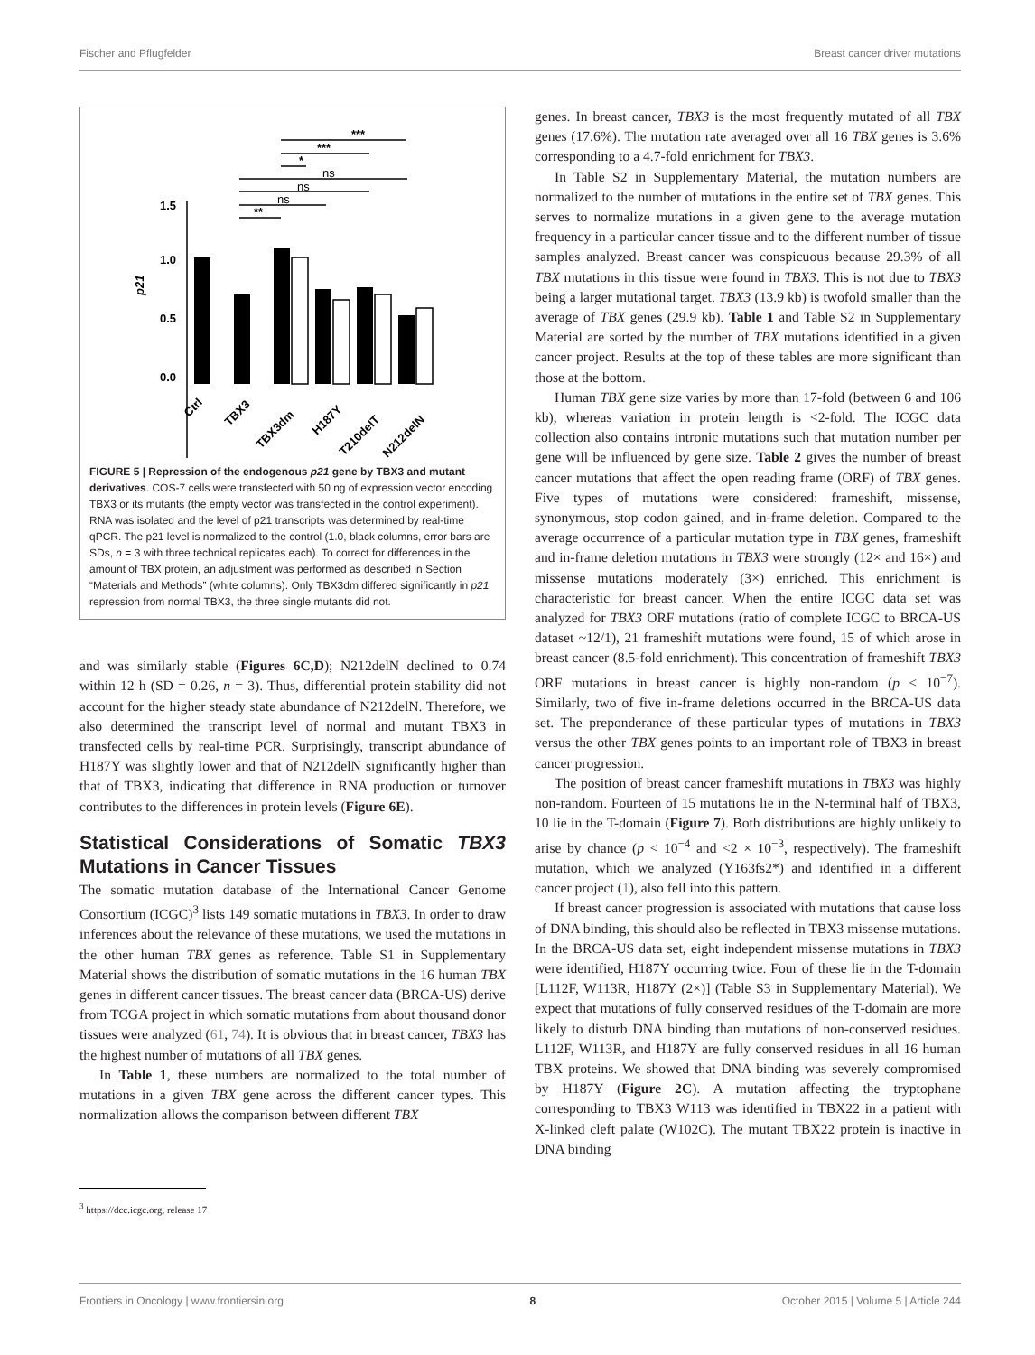Fischer and Pflugfelder Breast cancer driver mutations
***
***
*
ns
ns
ns
**
1.5
1.0
0.5
0.0
p21
Ctrl
TBX3
TBX3dm
H187Y
T210delT
N212delN
FIGURE 5 | Repression of the endogenous p21 gene by TBX3 and mutant derivatives. COS-7 cells were transfected with 50 ng of expression vector encoding TBX3 or its mutants (the empty vector was transfected in the control experiment). RNA was isolated and the level of p21 transcripts was determined by real-time qPCR. The p21 level is normalized to the control (1.0, black columns, error bars are SDs, n = 3 with three technical replicates each). To correct for differences in the amount of TBX protein, an adjustment was performed as described in Section “Materials and Methods” (white columns). Only TBX3dm differed significantly in p21 repression from normal TBX3, the three single mutants did not.
and was similarly stable (Figures 6C,D); N212delN declined to 0.74 within 12 h (SD = 0.26, n = 3). Thus, differential protein stability did not account for the higher steady state abundance of N212delN. Therefore, we also determined the transcript level of normal and mutant TBX3 in transfected cells by real-time PCR. Surprisingly, transcript abundance of H187Y was slightly lower and that of N212delN significantly higher than that of TBX3, indicating that difference in RNA production or turnover contributes to the differences in protein levels (Figure 6E).
Statistical Considerations of Somatic TBX3 Mutations in Cancer Tissues
The somatic mutation database of the International Cancer Genome Consortium (ICGC)<sup>3</sup> lists 149 somatic mutations in TBX3. In order to draw inferences about the relevance of these mutations, we used the mutations in the other human TBX genes as reference. Table S1 in Supplementary Material shows the distribution of somatic mutations in the 16 human TBX genes in different cancer tissues. The breast cancer data (BRCA-US) derive from TCGA project in which somatic mutations from about thousand donor tissues were analyzed (61, 74). It is obvious that in breast cancer, TBX3 has the highest number of mutations of all TBX genes.
In Table 1, these numbers are normalized to the total number of mutations in a given TBX gene across the different cancer types. This normalization allows the comparison between different TBX
<sup>3</sup> https://dcc.icgc.org, release 17
genes. In breast cancer, TBX3 is the most frequently mutated of all TBX genes (17.6%). The mutation rate averaged over all 16 TBX genes is 3.6% corresponding to a 4.7-fold enrichment for TBX3.
In Table S2 in Supplementary Material, the mutation numbers are normalized to the number of mutations in the entire set of TBX genes. This serves to normalize mutations in a given gene to the average mutation frequency in a particular cancer tissue and to the different number of tissue samples analyzed. Breast cancer was conspicuous because 29.3% of all TBX mutations in this tissue were found in TBX3. This is not due to TBX3 being a larger mutational target. TBX3 (13.9 kb) is twofold smaller than the average of TBX genes (29.9 kb). Table 1 and Table S2 in Supplementary Material are sorted by the number of TBX mutations identified in a given cancer project. Results at the top of these tables are more significant than those at the bottom.
Human TBX gene size varies by more than 17-fold (between 6 and 106 kb), whereas variation in protein length is <2-fold. The ICGC data collection also contains intronic mutations such that mutation number per gene will be influenced by gene size. Table 2 gives the number of breast cancer mutations that affect the open reading frame (ORF) of TBX genes. Five types of mutations were considered: frameshift, missense, synonymous, stop codon gained, and in-frame deletion. Compared to the average occurrence of a particular mutation type in TBX genes, frameshift and in-frame deletion mutations in TBX3 were strongly (12× and 16×) and missense mutations moderately (3×) enriched. This enrichment is characteristic for breast cancer. When the entire ICGC data set was analyzed for TBX3 ORF mutations (ratio of complete ICGC to BRCA-US dataset ~12/1), 21 frameshift mutations were found, 15 of which arose in breast cancer (8.5-fold enrichment). This concentration of frameshift TBX3 ORF mutations in breast cancer is highly non-random (p < 10<sup>−7</sup>). Similarly, two of five in-frame deletions occurred in the BRCA-US data set. The preponderance of these particular types of mutations in TBX3 versus the other TBX genes points to an important role of TBX3 in breast cancer progression.
The position of breast cancer frameshift mutations in TBX3 was highly non-random. Fourteen of 15 mutations lie in the N-terminal half of TBX3, 10 lie in the T-domain (Figure 7). Both distributions are highly unlikely to arise by chance (p < 10<sup>−4</sup> and <2 × 10<sup>−3</sup>, respectively). The frameshift mutation, which we analyzed (Y163fs2*) and identified in a different cancer project (1), also fell into this pattern.
If breast cancer progression is associated with mutations that cause loss of DNA binding, this should also be reflected in TBX3 missense mutations. In the BRCA-US data set, eight independent missense mutations in TBX3 were identified, H187Y occurring twice. Four of these lie in the T-domain [L112F, W113R, H187Y (2×)] (Table S3 in Supplementary Material). We expect that mutations of fully conserved residues of the T-domain are more likely to disturb DNA binding than mutations of non-conserved residues. L112F, W113R, and H187Y are fully conserved residues in all 16 human TBX proteins. We showed that DNA binding was severely compromised by H187Y (Figure 2C). A mutation affecting the tryptophane corresponding to TBX3 W113 was identified in TBX22 in a patient with X-linked cleft palate (W102C). The mutant TBX22 protein is inactive in DNA binding
Frontiers in Oncology | www.frontiersin.org 8 October 2015 | Volume 5 | Article 244